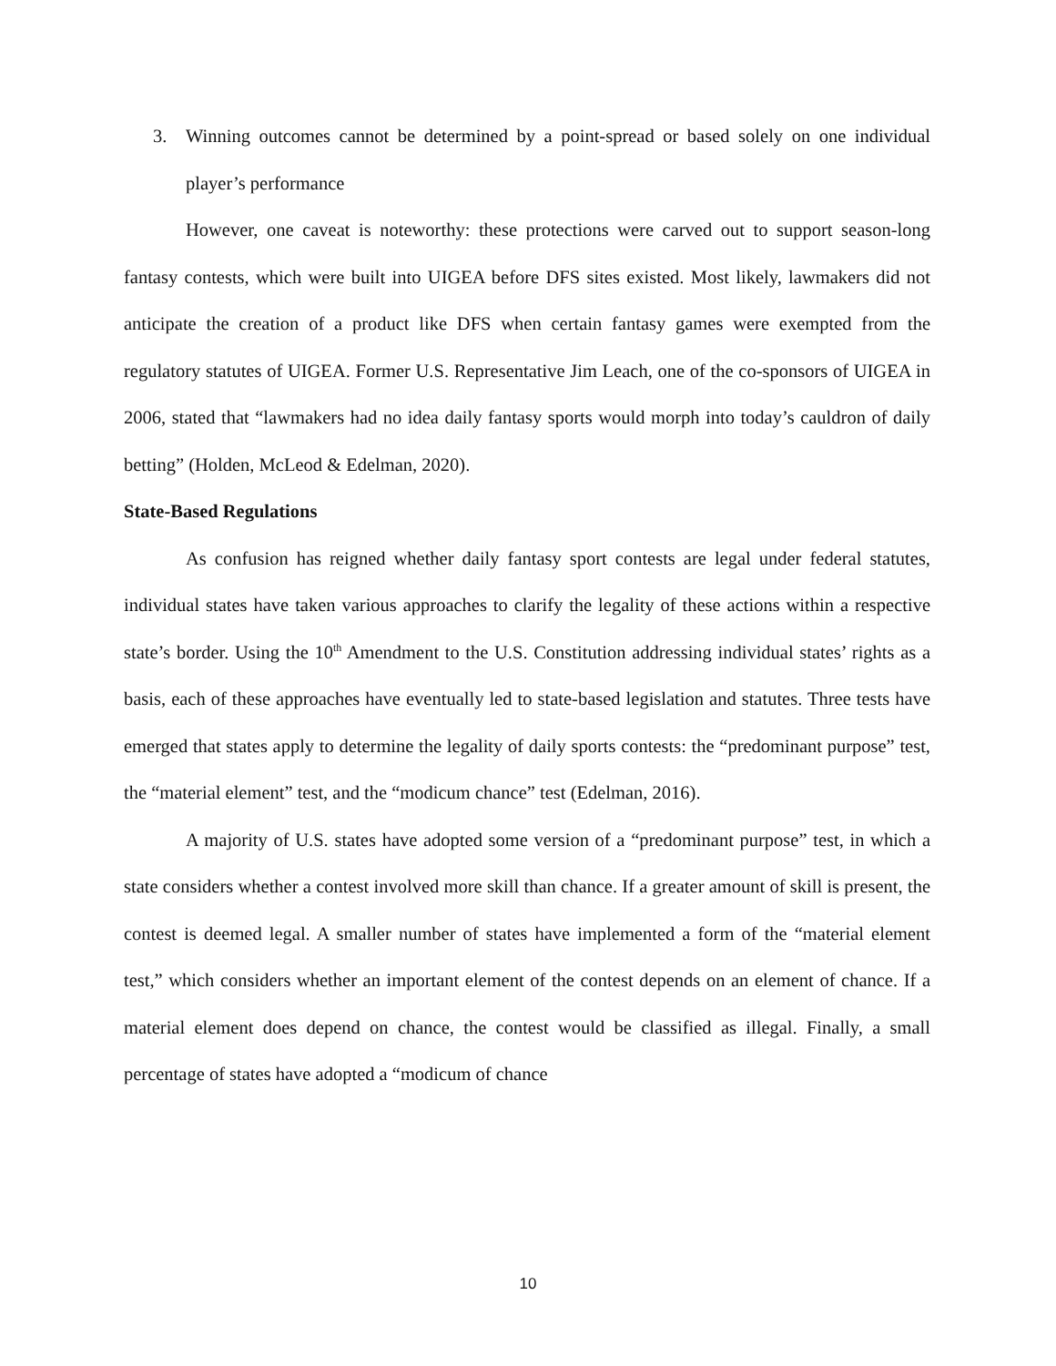3. Winning outcomes cannot be determined by a point-spread or based solely on one individual player’s performance
However, one caveat is noteworthy: these protections were carved out to support season-long fantasy contests, which were built into UIGEA before DFS sites existed. Most likely, lawmakers did not anticipate the creation of a product like DFS when certain fantasy games were exempted from the regulatory statutes of UIGEA. Former U.S. Representative Jim Leach, one of the co-sponsors of UIGEA in 2006, stated that “lawmakers had no idea daily fantasy sports would morph into today’s cauldron of daily betting” (Holden, McLeod & Edelman, 2020).
State-Based Regulations
As confusion has reigned whether daily fantasy sport contests are legal under federal statutes, individual states have taken various approaches to clarify the legality of these actions within a respective state’s border. Using the 10<sup>th</sup> Amendment to the U.S. Constitution addressing individual states’ rights as a basis, each of these approaches have eventually led to state-based legislation and statutes. Three tests have emerged that states apply to determine the legality of daily sports contests: the “predominant purpose” test, the “material element” test, and the “modicum chance” test (Edelman, 2016).
A majority of U.S. states have adopted some version of a “predominant purpose” test, in which a state considers whether a contest involved more skill than chance. If a greater amount of skill is present, the contest is deemed legal. A smaller number of states have implemented a form of the “material element test,” which considers whether an important element of the contest depends on an element of chance. If a material element does depend on chance, the contest would be classified as illegal. Finally, a small percentage of states have adopted a “modicum of chance
10